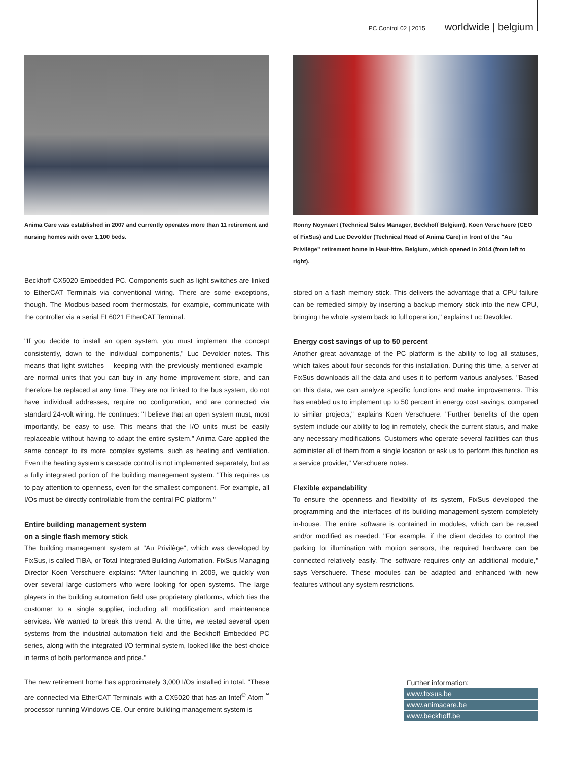PC Control 02 | 2015 worldwide | belgium
Anima Care was established in 2007 and currently operates more than 11 retirement and nursing homes with over 1,100 beds.
Beckhoff CX5020 Embedded PC. Components such as light switches are linked to EtherCAT Terminals via conventional wiring. There are some exceptions, though. The Modbus-based room thermostats, for example, communicate with the controller via a serial EL6021 EtherCAT Terminal.
"If you decide to install an open system, you must implement the concept consistently, down to the individual components," Luc Devolder notes. This means that light switches – keeping with the previously mentioned example – are normal units that you can buy in any home improvement store, and can therefore be replaced at any time. They are not linked to the bus system, do not have individual addresses, require no configuration, and are connected via standard 24-volt wiring. He continues: "I believe that an open system must, most importantly, be easy to use. This means that the I/O units must be easily replaceable without having to adapt the entire system." Anima Care applied the same concept to its more complex systems, such as heating and ventilation. Even the heating system's cascade control is not implemented separately, but as a fully integrated portion of the building management system. "This requires us to pay attention to openness, even for the smallest component. For example, all I/Os must be directly controllable from the central PC platform."
Entire building management system
on a single flash memory stick
The building management system at "Au Privilège", which was developed by FixSus, is called TIBA, or Total Integrated Building Automation. FixSus Managing Director Koen Verschuere explains: "After launching in 2009, we quickly won over several large customers who were looking for open systems. The large players in the building automation field use proprietary platforms, which ties the customer to a single supplier, including all modification and maintenance services. We wanted to break this trend. At the time, we tested several open systems from the industrial automation field and the Beckhoff Embedded PC series, along with the integrated I/O terminal system, looked like the best choice in terms of both performance and price."
The new retirement home has approximately 3,000 I/Os installed in total. "These are connected via EtherCAT Terminals with a CX5020 that has an Intel<sup>®</sup> Atom<sup>™</sup> processor running Windows CE. Our entire building management system is
Ronny Noynaert (Technical Sales Manager, Beckhoff Belgium), Koen Verschuere (CEO of FixSus) and Luc Devolder (Technical Head of Anima Care) in front of the "Au Privilège" retirement home in Haut-Ittre, Belgium, which opened in 2014 (from left to right).
stored on a flash memory stick. This delivers the advantage that a CPU failure can be remedied simply by inserting a backup memory stick into the new CPU, bringing the whole system back to full operation," explains Luc Devolder.
Energy cost savings of up to 50 percent
Another great advantage of the PC platform is the ability to log all statuses, which takes about four seconds for this installation. During this time, a server at FixSus downloads all the data and uses it to perform various analyses. "Based on this data, we can analyze specific functions and make improvements. This has enabled us to implement up to 50 percent in energy cost savings, compared to similar projects," explains Koen Verschuere. "Further benefits of the open system include our ability to log in remotely, check the current status, and make any necessary modifications. Customers who operate several facilities can thus administer all of them from a single location or ask us to perform this function as a service provider," Verschuere notes.
Flexible expandability
To ensure the openness and flexibility of its system, FixSus developed the programming and the interfaces of its building management system completely in-house. The entire software is contained in modules, which can be reused and/or modified as needed. "For example, if the client decides to control the parking lot illumination with motion sensors, the required hardware can be connected relatively easily. The software requires only an additional module," says Verschuere. These modules can be adapted and enhanced with new features without any system restrictions.
Further information:
www.fixsus.be
www.animacare.be
www.beckhoff.be